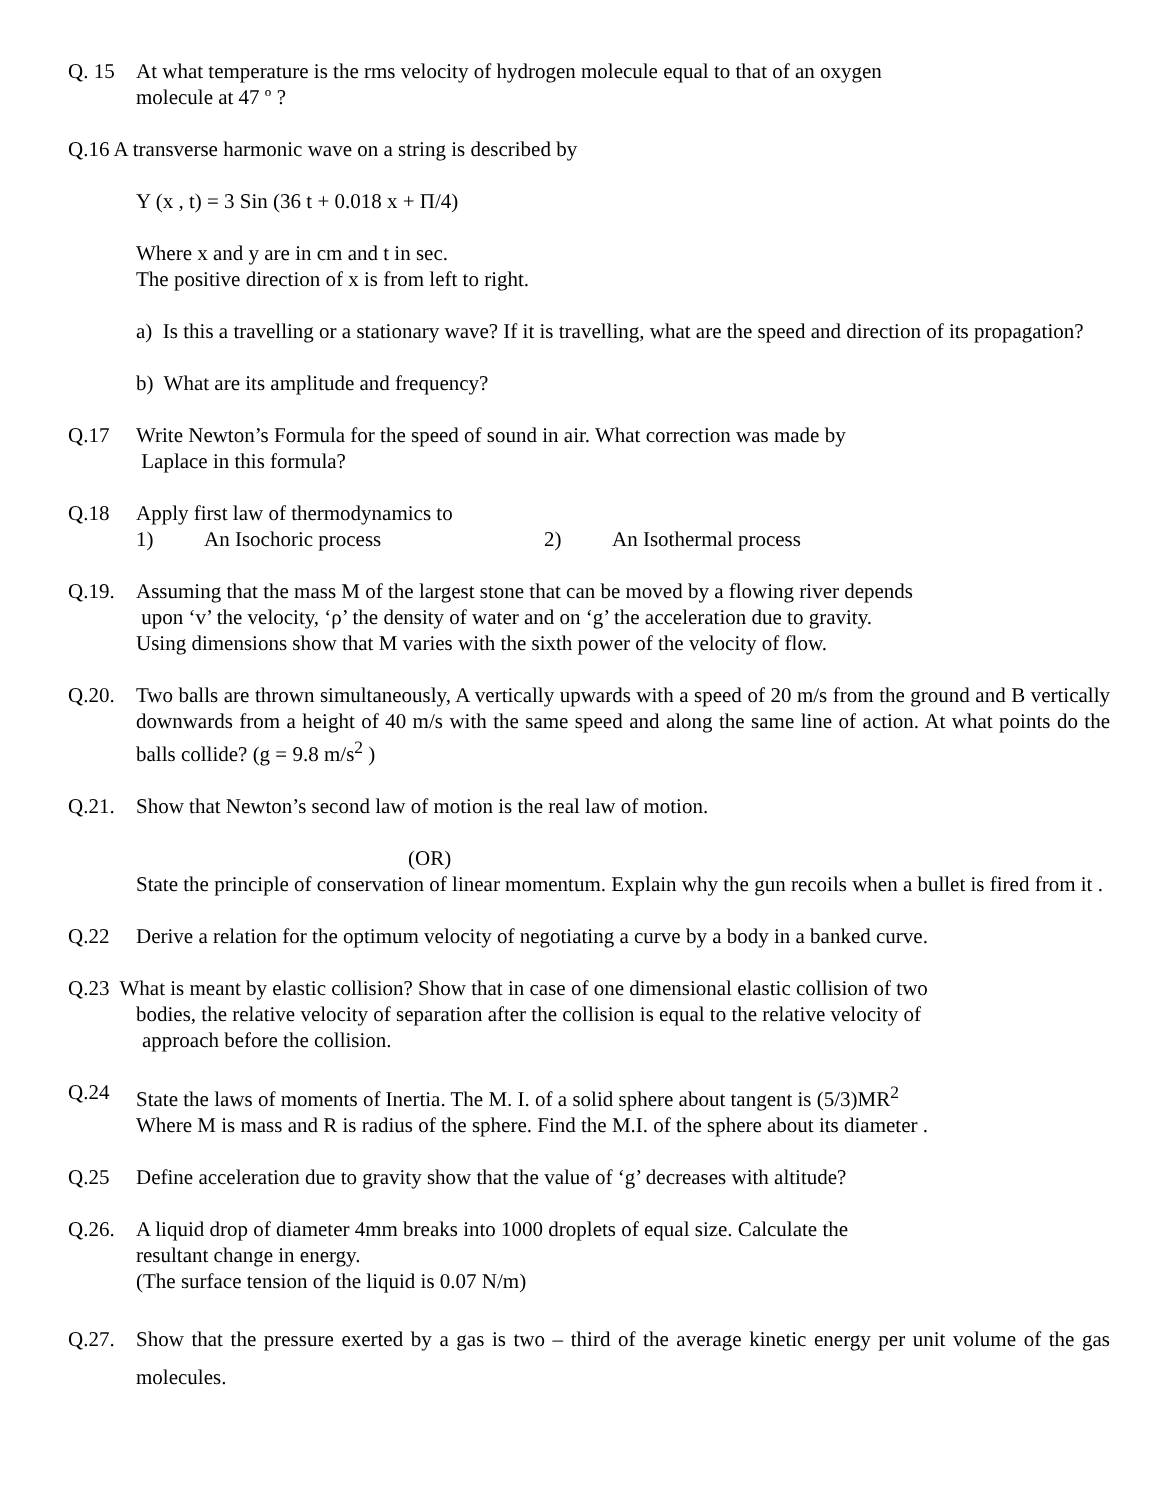Q. 15 At what temperature is the rms velocity of hydrogen molecule equal to that of an oxygen
molecule at 47 º ?
Q.16 A transverse harmonic wave on a string is described by
Y (x , t) = 3 Sin (36 t + 0.018 x + Π/4)
Where x and y are in cm and t in sec.
The positive direction of x is from left to right.
a) Is this a travelling or a stationary wave? If it is travelling, what are the speed and direction of its propagation?
b) What are its amplitude and frequency?
Q.17 Write Newton’s Formula for the speed of sound in air. What correction was made by
Laplace in this formula?
Q.18 Apply first law of thermodynamics to
1) An Isochoric process 2) An Isothermal process
Q.19. Assuming that the mass M of the largest stone that can be moved by a flowing river depends
upon ‘v’ the velocity, ‘ρ’ the density of water and on ‘g’ the acceleration due to gravity.
Using dimensions show that M varies with the sixth power of the velocity of flow.
Q.20. Two balls are thrown simultaneously, A vertically upwards with a speed of 20 m/s from the ground and B vertically downwards from a height of 40 m/s with the same speed and along the same line of action. At what points do the balls collide? (g = 9.8 m/s<sup>2</sup> )
Q.21. Show that Newton’s second law of motion is the real law of motion.
(OR)
State the principle of conservation of linear momentum. Explain why the gun recoils when a bullet is fired from it .
Q.22 Derive a relation for the optimum velocity of negotiating a curve by a body in a banked curve.
Q.23 What is meant by elastic collision? Show that in case of one dimensional elastic collision of two
bodies, the relative velocity of separation after the collision is equal to the relative velocity of
approach before the collision.
Q.24 State the laws of moments of Inertia. The M. I. of a solid sphere about tangent is (5/3)MR<sup>2</sup>
Where M is mass and R is radius of the sphere. Find the M.I. of the sphere about its diameter .
Q.25 Define acceleration due to gravity show that the value of ‘g’ decreases with altitude?
Q.26. A liquid drop of diameter 4mm breaks into 1000 droplets of equal size. Calculate the
resultant change in energy.
(The surface tension of the liquid is 0.07 N/m)
Q.27. Show that the pressure exerted by a gas is two – third of the average kinetic energy per unit volume of the gas molecules.